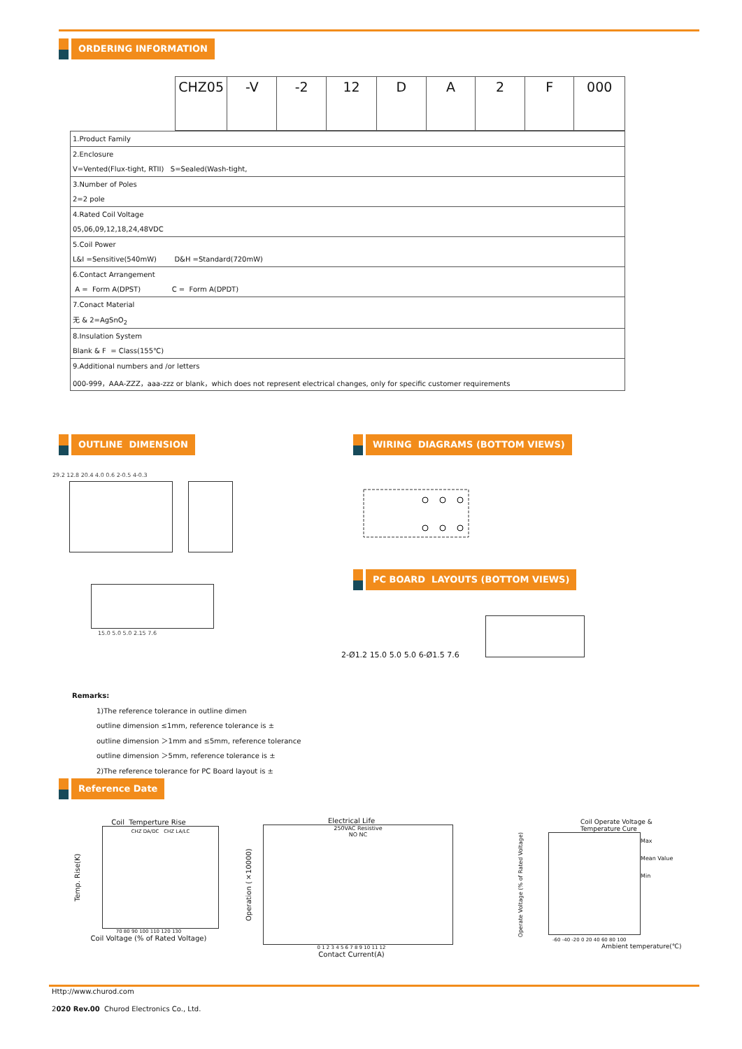ORDERING INFORMATION
| | CHZ05 | -V | -2 | 12 | D | A | 2 | F | 000 |
| 1.Product Family |
| 2.Enclosure |
| V=Vented(Flux-tight, RTII) S=Sealed(Wash-tight, |
| 3.Number of Poles |
| 2=2 pole |
| 4.Rated Coil Voltage |
| 05,06,09,12,18,24,48VDC |
| 5.Coil Power |
| L&I =Sensitive(540mW) D&H =Standard(720mW) |
| 6.Contact Arrangement |
| A = Form A(DPST) C = Form A(DPDT) |
| 7.Conact Material |
| 无 & 2=AgSnO<sub>2</sub> |
| 8.Insulation System |
| Blank & F = Class(155℃) |
| 9.Additional numbers and /or letters |
| 000-999，AAA-ZZZ，aaa-zzz or blank，which does not represent electrical changes, only for specific customer requirements |
OUTLINE DIMENSION
WIRING DIAGRAMS (BOTTOM VIEWS)
29.2 12.8 20.4 4.0 0.6 2-0.5 4-0.3
15.0 5.0 5.0 2.15 7.6
PC BOARD LAYOUTS (BOTTOM VIEWS)
2-Ø1.2 15.0 5.0 5.0 6-Ø1.5 7.6
Remarks:
1)The reference tolerance in outline dimen
outline dimension ≤1mm, reference tolerance is ±
outline dimension ＞1mm and ≤5mm, reference tolerance
outline dimension ＞5mm, reference tolerance is ±
2)The reference tolerance for PC Board layout is ±
Reference Date
Coil Temperture Rise
Temp. Rise(K)
CHZ DA/DC CHZ LA/LC
70 80 90 100 110 120 130
Coil Voltage (% of Rated Voltage)
Electrical Life
Operation (×10000)
250VAC Resistive
NO NC
0 1 2 3 4 5 6 7 8 9 10 11 12
Contact Current(A)
Coil Operate Voltage &
Temperature Cure
Operate Voltage (% of Rated Voltage)
Max
Mean Value
Min
-60 -40 -20 0 20 40 60 80 100
Ambient temperature(℃)
Http://www.churod.com
2020 Rev.00 Churod Electronics Co., Ltd.